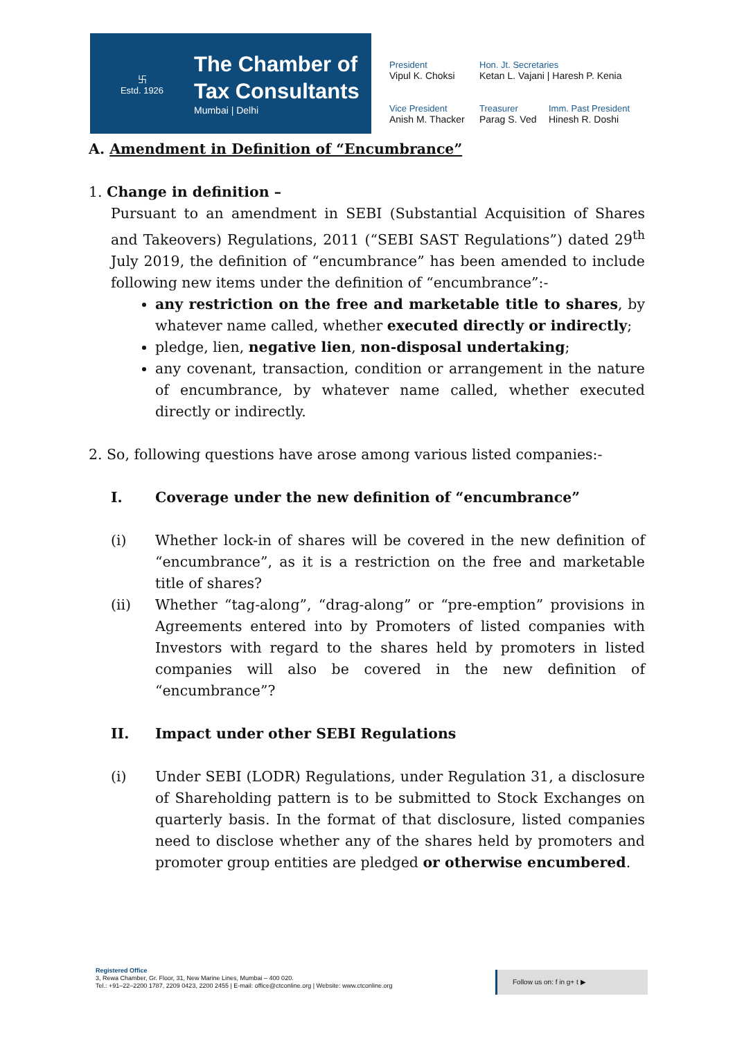卐
Estd. 1926
The Chamber of
Tax Consultants
Mumbai | Delhi
President
Vipul K. Choksi
Hon. Jt. Secretaries
Ketan L. Vajani | Haresh P. Kenia
Vice President
Anish M. Thacker
Treasurer
Parag S. Ved
Imm. Past President
Hinesh R. Doshi
A. Amendment in Definition of “Encumbrance”
1. Change in definition –
Pursuant to an amendment in SEBI (Substantial Acquisition of Shares and Takeovers) Regulations, 2011 (“SEBI SAST Regulations”) dated 29<sup>th</sup> July 2019, the definition of “encumbrance” has been amended to include following new items under the definition of “encumbrance”:-
any restriction on the free and marketable title to shares, by whatever name called, whether executed directly or indirectly;
pledge, lien, negative lien, non-disposal undertaking;
any covenant, transaction, condition or arrangement in the nature of encumbrance, by whatever name called, whether executed directly or indirectly.
2. So, following questions have arose among various listed companies:-
I. Coverage under the new definition of “encumbrance”
(i) Whether lock-in of shares will be covered in the new definition of “encumbrance”, as it is a restriction on the free and marketable title of shares?
(ii) Whether “tag-along”, “drag-along” or “pre-emption” provisions in Agreements entered into by Promoters of listed companies with Investors with regard to the shares held by promoters in listed companies will also be covered in the new definition of “encumbrance”?
II. Impact under other SEBI Regulations
(i) Under SEBI (LODR) Regulations, under Regulation 31, a disclosure of Shareholding pattern is to be submitted to Stock Exchanges on quarterly basis. In the format of that disclosure, listed companies need to disclose whether any of the shares held by promoters and promoter group entities are pledged or otherwise encumbered.
Registered Office
3, Rewa Chamber, Gr. Floor, 31, New Marine Lines, Mumbai – 400 020.
Tel.: +91–22–2200 1787, 2209 0423, 2200 2455 | E-mail: office@ctconline.org | Website: www.ctconline.org
Follow us on: f in g+ t ▶